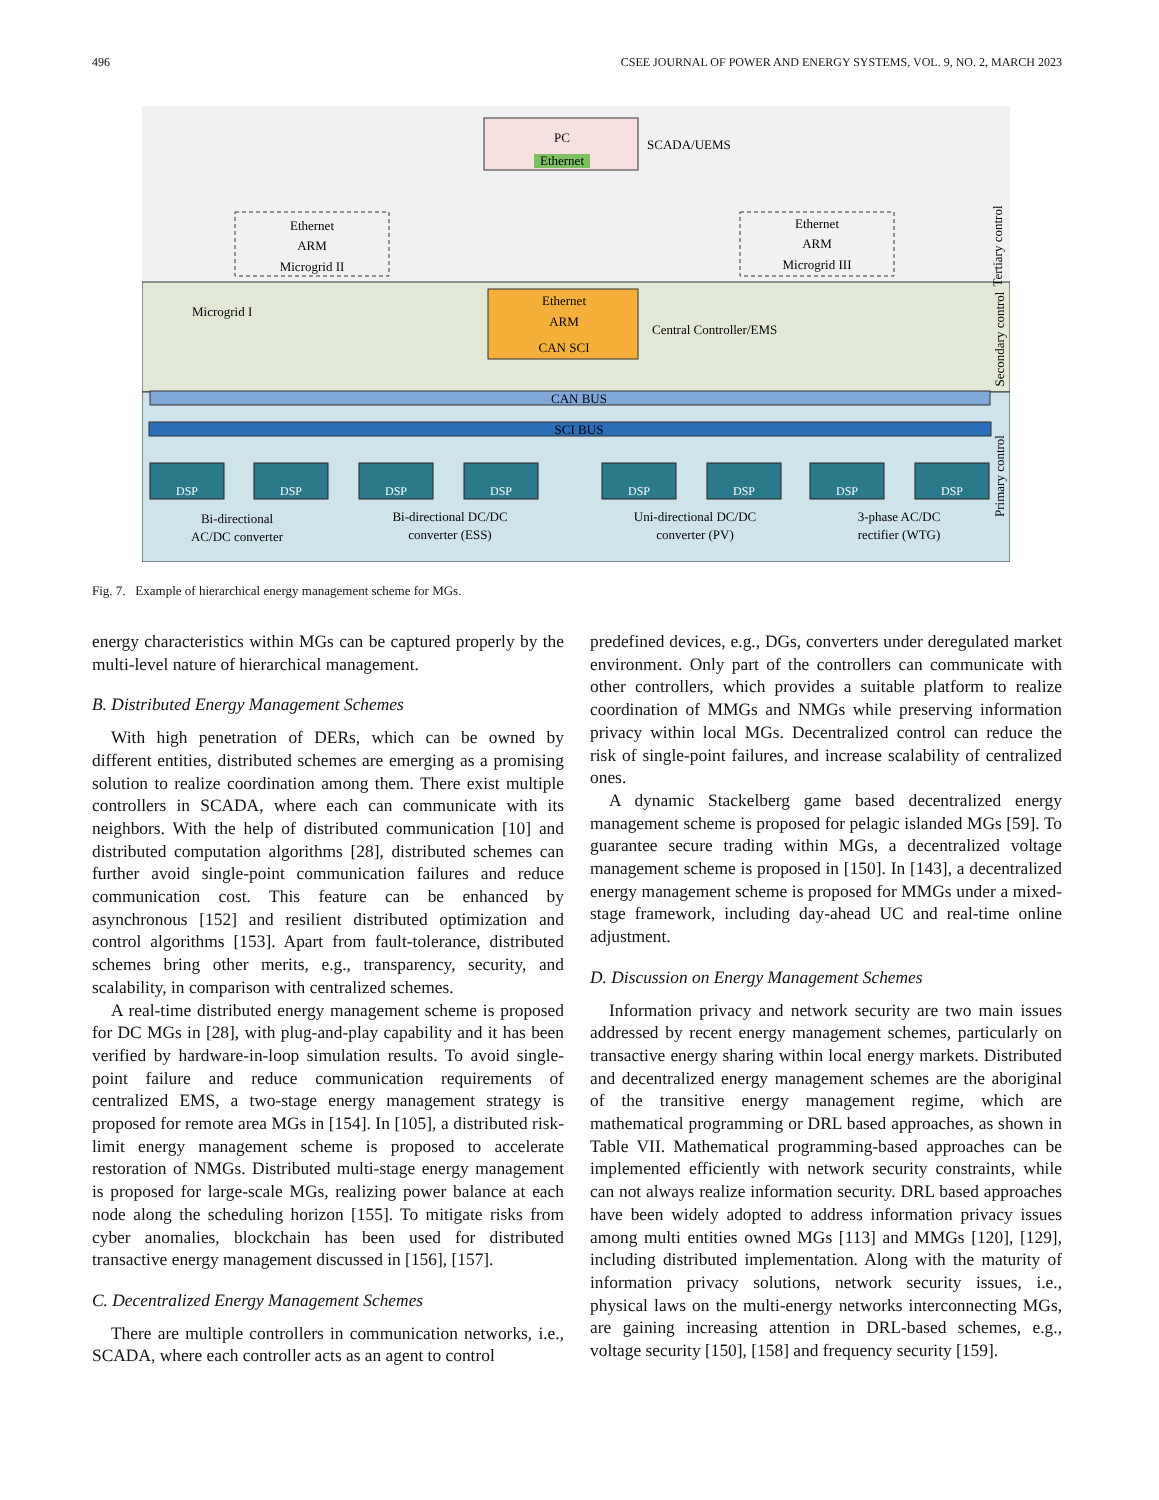496 CSEE JOURNAL OF POWER AND ENERGY SYSTEMS, VOL. 9, NO. 2, MARCH 2023
PC
Ethernet
SCADA/UEMS
Ethernet
ARM
Microgrid II
Ethernet
ARM
Microgrid III
Tertiary control
Microgrid I
Ethernet
ARM
CAN SCI
Central Controller/EMS
Secondary control
CAN BUS
SCI BUS
Primary control
Bi-directional
AC/DC converter
Bi-directional DC/DC
converter (ESS)
Uni-directional DC/DC
converter (PV)
3-phase AC/DC
rectifier (WTG)
DSP
DSP
DSP
DSP
DSP
DSP
DSP
DSP
Fig. 7. Example of hierarchical energy management scheme for MGs.
energy characteristics within MGs can be captured properly by the multi-level nature of hierarchical management.
B. Distributed Energy Management Schemes
With high penetration of DERs, which can be owned by different entities, distributed schemes are emerging as a promising solution to realize coordination among them. There exist multiple controllers in SCADA, where each can communicate with its neighbors. With the help of distributed communication [10] and distributed computation algorithms [28], distributed schemes can further avoid single-point communication failures and reduce communication cost. This feature can be enhanced by asynchronous [152] and resilient distributed optimization and control algorithms [153]. Apart from fault-tolerance, distributed schemes bring other merits, e.g., transparency, security, and scalability, in comparison with centralized schemes.
A real-time distributed energy management scheme is proposed for DC MGs in [28], with plug-and-play capability and it has been verified by hardware-in-loop simulation results. To avoid single-point failure and reduce communication requirements of centralized EMS, a two-stage energy management strategy is proposed for remote area MGs in [154]. In [105], a distributed risk-limit energy management scheme is proposed to accelerate restoration of NMGs. Distributed multi-stage energy management is proposed for large-scale MGs, realizing power balance at each node along the scheduling horizon [155]. To mitigate risks from cyber anomalies, blockchain has been used for distributed transactive energy management discussed in [156], [157].
C. Decentralized Energy Management Schemes
There are multiple controllers in communication networks, i.e., SCADA, where each controller acts as an agent to control
predefined devices, e.g., DGs, converters under deregulated market environment. Only part of the controllers can communicate with other controllers, which provides a suitable platform to realize coordination of MMGs and NMGs while preserving information privacy within local MGs. Decentralized control can reduce the risk of single-point failures, and increase scalability of centralized ones.
A dynamic Stackelberg game based decentralized energy management scheme is proposed for pelagic islanded MGs [59]. To guarantee secure trading within MGs, a decentralized voltage management scheme is proposed in [150]. In [143], a decentralized energy management scheme is proposed for MMGs under a mixed-stage framework, including day-ahead UC and real-time online adjustment.
D. Discussion on Energy Management Schemes
Information privacy and network security are two main issues addressed by recent energy management schemes, particularly on transactive energy sharing within local energy markets. Distributed and decentralized energy management schemes are the aboriginal of the transitive energy management regime, which are mathematical programming or DRL based approaches, as shown in Table VII. Mathematical programming-based approaches can be implemented efficiently with network security constraints, while can not always realize information security. DRL based approaches have been widely adopted to address information privacy issues among multi entities owned MGs [113] and MMGs [120], [129], including distributed implementation. Along with the maturity of information privacy solutions, network security issues, i.e., physical laws on the multi-energy networks interconnecting MGs, are gaining increasing attention in DRL-based schemes, e.g., voltage security [150], [158] and frequency security [159].